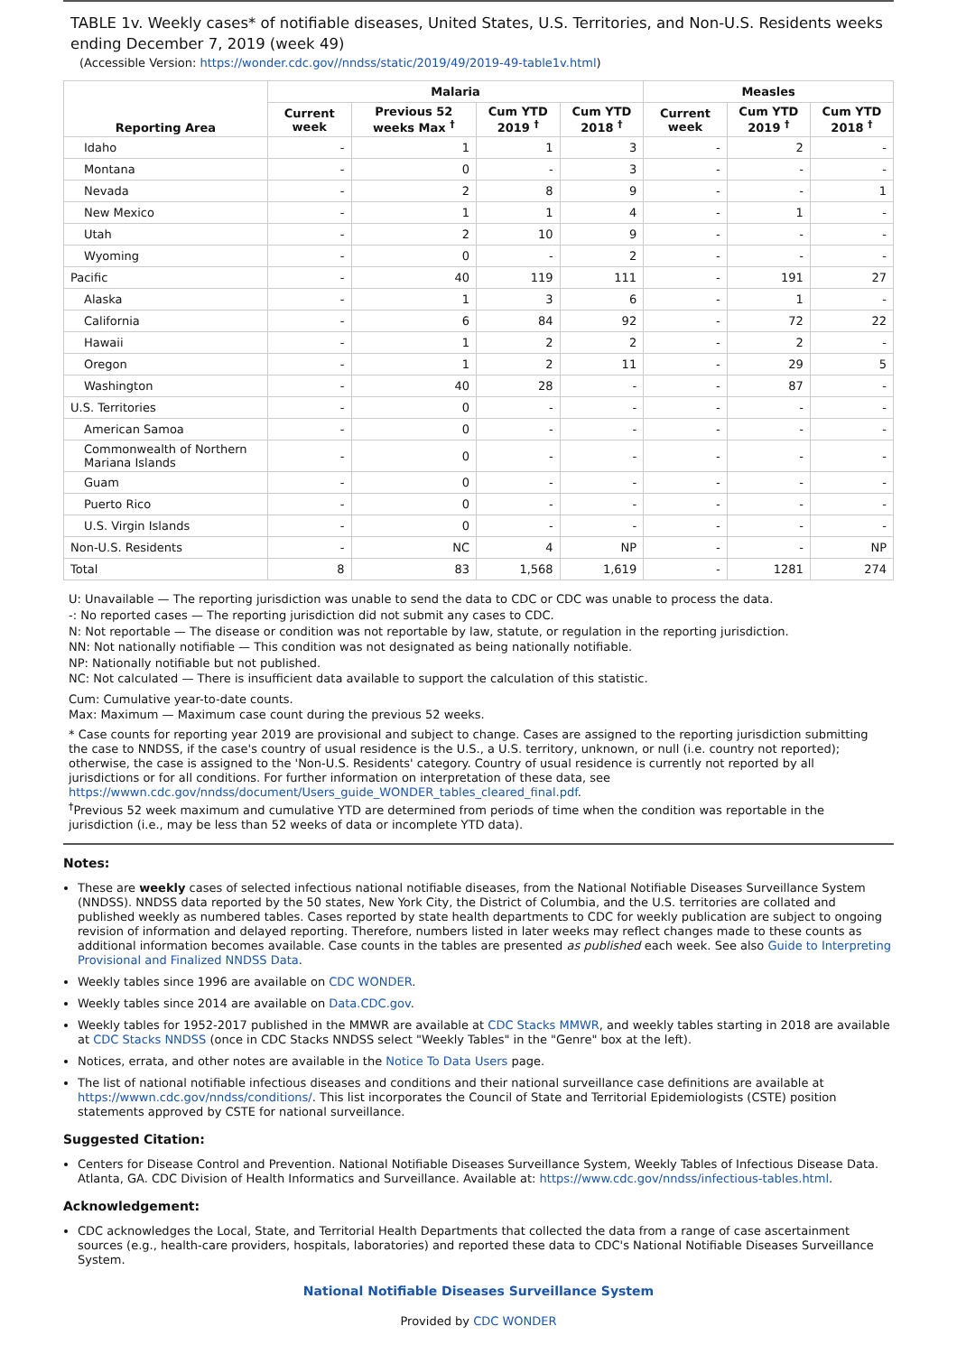TABLE 1v. Weekly cases* of notifiable diseases, United States, U.S. Territories, and Non-U.S. Residents weeks ending December 7, 2019 (week 49)
(Accessible Version: https://wonder.cdc.gov//nndss/static/2019/49/2019-49-table1v.html)
| Reporting Area | Malaria | | | | Measles | | |
| --- | --- | --- | --- | --- | --- | --- | --- |
| | Current week | Previous 52 weeks Max <sup>†</sup> | Cum YTD 2019 <sup>†</sup> | Cum YTD 2018 <sup>†</sup> | Current week | Cum YTD 2019 <sup>†</sup> | Cum YTD 2018 <sup>†</sup> |
| Idaho | - | 1 | 1 | 3 | - | 2 | - |
| Montana | - | 0 | - | 3 | - | - | - |
| Nevada | - | 2 | 8 | 9 | - | - | 1 |
| New Mexico | - | 1 | 1 | 4 | - | 1 | - |
| Utah | - | 2 | 10 | 9 | - | - | - |
| Wyoming | - | 0 | - | 2 | - | - | - |
| Pacific | - | 40 | 119 | 111 | - | 191 | 27 |
| Alaska | - | 1 | 3 | 6 | - | 1 | - |
| California | - | 6 | 84 | 92 | - | 72 | 22 |
| Hawaii | - | 1 | 2 | 2 | - | 2 | - |
| Oregon | - | 1 | 2 | 11 | - | 29 | 5 |
| Washington | - | 40 | 28 | - | - | 87 | - |
| U.S. Territories | - | 0 | - | - | - | - | - |
| American Samoa | - | 0 | - | - | - | - | - |
| Commonwealth of Northern Mariana Islands | - | 0 | - | - | - | - | - |
| Guam | - | 0 | - | - | - | - | - |
| Puerto Rico | - | 0 | - | - | - | - | - |
| U.S. Virgin Islands | - | 0 | - | - | - | - | - |
| Non-U.S. Residents | - | NC | 4 | NP | - | - | NP |
| Total | 8 | 83 | 1,568 | 1,619 | - | 1281 | 274 |
U: Unavailable — The reporting jurisdiction was unable to send the data to CDC or CDC was unable to process the data.
-: No reported cases — The reporting jurisdiction did not submit any cases to CDC.
N: Not reportable — The disease or condition was not reportable by law, statute, or regulation in the reporting jurisdiction.
NN: Not nationally notifiable — This condition was not designated as being nationally notifiable.
NP: Nationally notifiable but not published.
NC: Not calculated — There is insufficient data available to support the calculation of this statistic.
Cum: Cumulative year-to-date counts.
Max: Maximum — Maximum case count during the previous 52 weeks.
* Case counts for reporting year 2019 are provisional and subject to change. Cases are assigned to the reporting jurisdiction submitting the case to NNDSS, if the case's country of usual residence is the U.S., a U.S. territory, unknown, or null (i.e. country not reported); otherwise, the case is assigned to the 'Non-U.S. Residents' category. Country of usual residence is currently not reported by all jurisdictions or for all conditions. For further information on interpretation of these data, see https://wwwn.cdc.gov/nndss/document/Users_guide_WONDER_tables_cleared_final.pdf.
<sup>†</sup> Previous 52 week maximum and cumulative YTD are determined from periods of time when the condition was reportable in the jurisdiction (i.e., may be less than 52 weeks of data or incomplete YTD data).
Notes:
These are weekly cases of selected infectious national notifiable diseases, from the National Notifiable Diseases Surveillance System (NNDSS). NNDSS data reported by the 50 states, New York City, the District of Columbia, and the U.S. territories are collated and published weekly as numbered tables. Cases reported by state health departments to CDC for weekly publication are subject to ongoing revision of information and delayed reporting. Therefore, numbers listed in later weeks may reflect changes made to these counts as additional information becomes available. Case counts in the tables are presented as published each week. See also Guide to Interpreting Provisional and Finalized NNDSS Data.
Weekly tables since 1996 are available on CDC WONDER.
Weekly tables since 2014 are available on Data.CDC.gov.
Weekly tables for 1952-2017 published in the MMWR are available at CDC Stacks MMWR, and weekly tables starting in 2018 are available at CDC Stacks NNDSS (once in CDC Stacks NNDSS select "Weekly Tables" in the "Genre" box at the left).
Notices, errata, and other notes are available in the Notice To Data Users page.
The list of national notifiable infectious diseases and conditions and their national surveillance case definitions are available at https://wwwn.cdc.gov/nndss/conditions/. This list incorporates the Council of State and Territorial Epidemiologists (CSTE) position statements approved by CSTE for national surveillance.
Suggested Citation:
Centers for Disease Control and Prevention. National Notifiable Diseases Surveillance System, Weekly Tables of Infectious Disease Data. Atlanta, GA. CDC Division of Health Informatics and Surveillance. Available at: https://www.cdc.gov/nndss/infectious-tables.html.
Acknowledgement:
CDC acknowledges the Local, State, and Territorial Health Departments that collected the data from a range of case ascertainment sources (e.g., health-care providers, hospitals, laboratories) and reported these data to CDC's National Notifiable Diseases Surveillance System.
National Notifiable Diseases Surveillance System
Provided by CDC WONDER